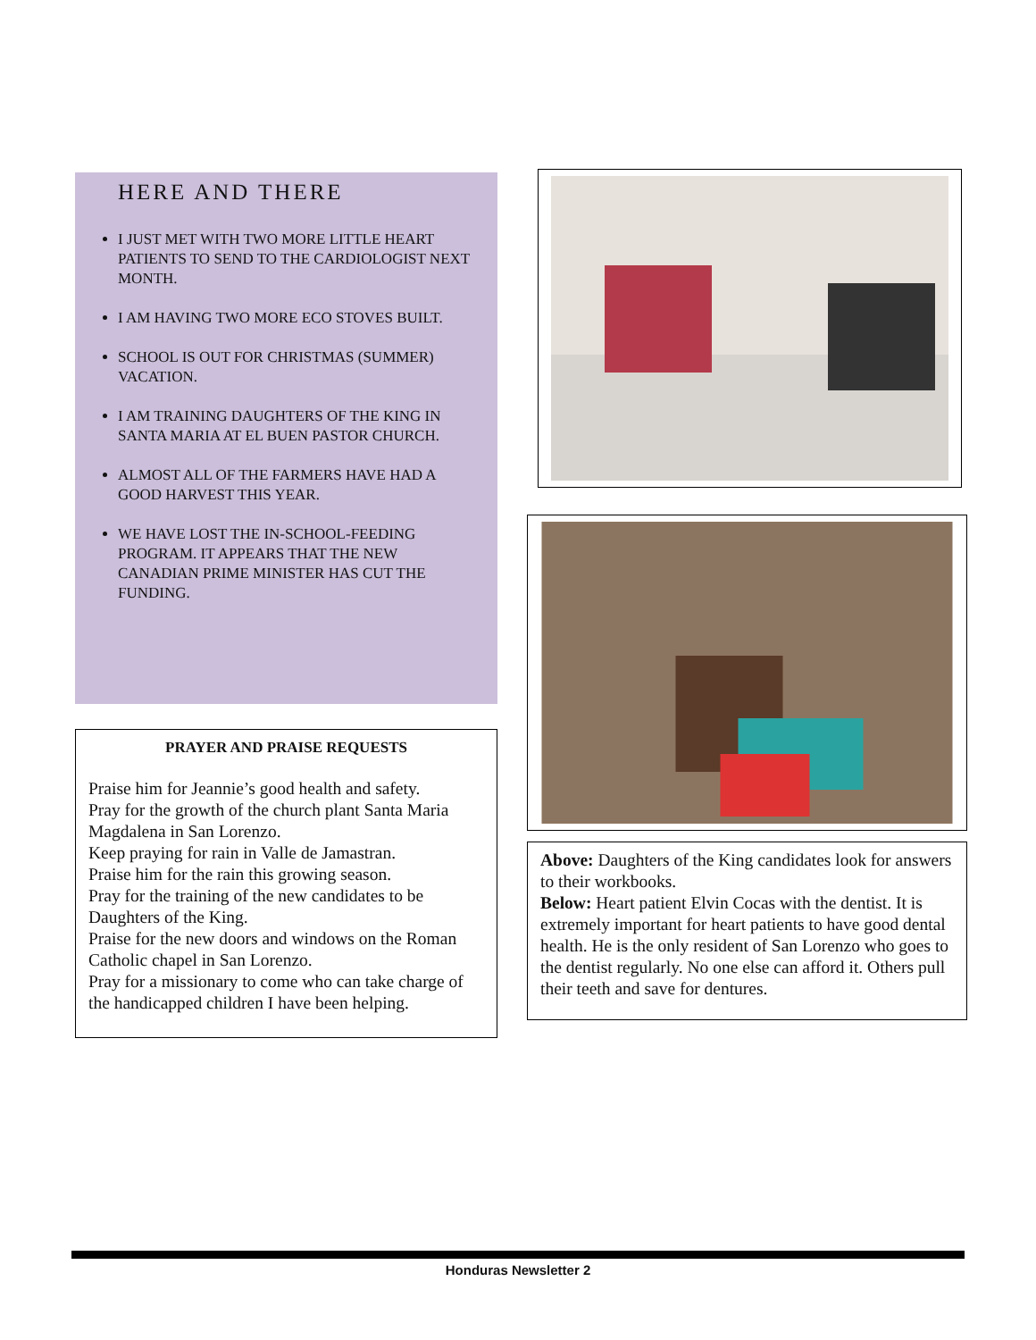HERE AND THERE
I JUST MET WITH TWO MORE LITTLE HEART PATIENTS TO SEND TO THE CARDIOLOGIST NEXT MONTH.
I AM HAVING TWO MORE ECO STOVES BUILT.
SCHOOL IS OUT FOR CHRISTMAS (SUMMER) VACATION.
I AM TRAINING DAUGHTERS OF THE KING IN SANTA MARIA AT EL BUEN PASTOR CHURCH.
ALMOST ALL OF THE FARMERS HAVE HAD A GOOD HARVEST THIS YEAR.
WE HAVE LOST THE IN-SCHOOL-FEEDING PROGRAM. IT APPEARS THAT THE NEW CANADIAN PRIME MINISTER HAS CUT THE FUNDING.
PRAYER AND PRAISE REQUESTS
Praise him for Jeannie’s good health and safety.
Pray for the growth of the church plant Santa Maria Magdalena in San Lorenzo.
Keep praying for rain in Valle de Jamastran.
Praise him for the rain this growing season.
Pray for the training of the new candidates to be Daughters of the King.
Praise for the new doors and windows on the Roman Catholic chapel in San Lorenzo.
Pray for a missionary to come who can take charge of the handicapped children I have been helping.
Above: Daughters of the King candidates look for answers to their workbooks.
Below: Heart patient Elvin Cocas with the dentist. It is extremely important for heart patients to have good dental health. He is the only resident of San Lorenzo who goes to the dentist regularly. No one else can afford it. Others pull their teeth and save for dentures.
Honduras Newsletter 2